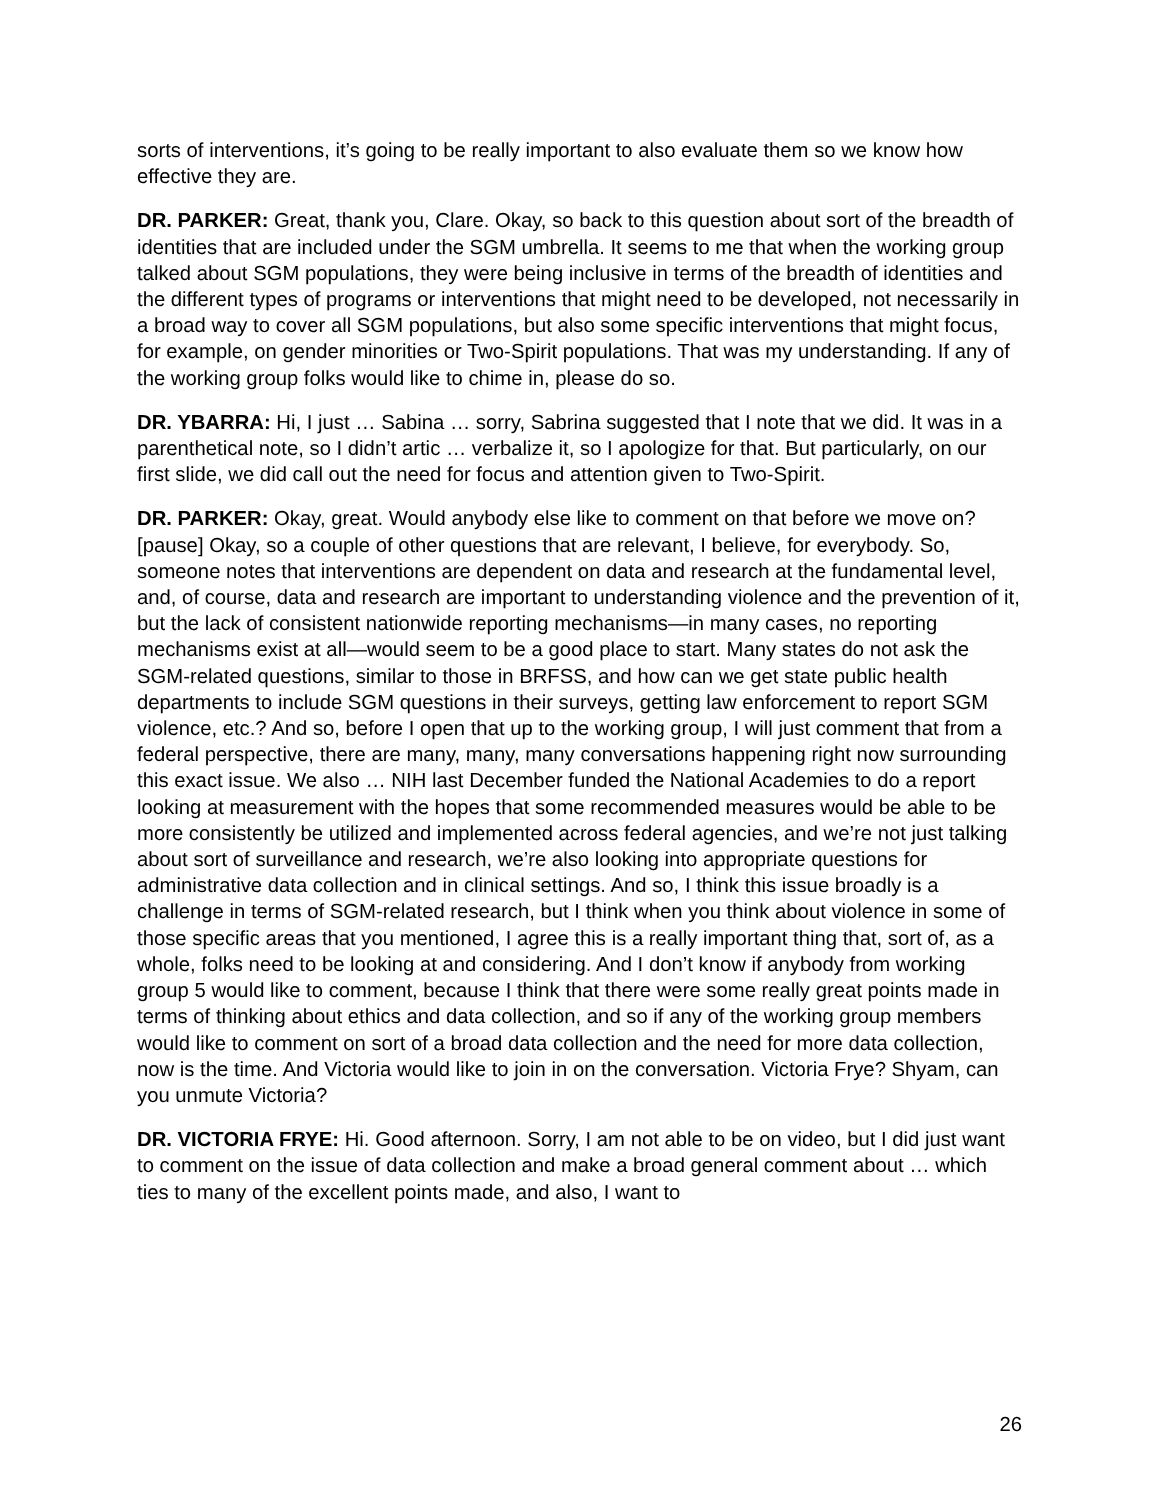sorts of interventions, it’s going to be really important to also evaluate them so we know how effective they are.
DR. PARKER: Great, thank you, Clare. Okay, so back to this question about sort of the breadth of identities that are included under the SGM umbrella. It seems to me that when the working group talked about SGM populations, they were being inclusive in terms of the breadth of identities and the different types of programs or interventions that might need to be developed, not necessarily in a broad way to cover all SGM populations, but also some specific interventions that might focus, for example, on gender minorities or Two-Spirit populations. That was my understanding. If any of the working group folks would like to chime in, please do so.
DR. YBARRA: Hi, I just … Sabina … sorry, Sabrina suggested that I note that we did. It was in a parenthetical note, so I didn’t artic … verbalize it, so I apologize for that. But particularly, on our first slide, we did call out the need for focus and attention given to Two-Spirit.
DR. PARKER: Okay, great. Would anybody else like to comment on that before we move on? [pause] Okay, so a couple of other questions that are relevant, I believe, for everybody. So, someone notes that interventions are dependent on data and research at the fundamental level, and, of course, data and research are important to understanding violence and the prevention of it, but the lack of consistent nationwide reporting mechanisms—in many cases, no reporting mechanisms exist at all—would seem to be a good place to start. Many states do not ask the SGM-related questions, similar to those in BRFSS, and how can we get state public health departments to include SGM questions in their surveys, getting law enforcement to report SGM violence, etc.? And so, before I open that up to the working group, I will just comment that from a federal perspective, there are many, many, many conversations happening right now surrounding this exact issue. We also … NIH last December funded the National Academies to do a report looking at measurement with the hopes that some recommended measures would be able to be more consistently be utilized and implemented across federal agencies, and we’re not just talking about sort of surveillance and research, we’re also looking into appropriate questions for administrative data collection and in clinical settings. And so, I think this issue broadly is a challenge in terms of SGM-related research, but I think when you think about violence in some of those specific areas that you mentioned, I agree this is a really important thing that, sort of, as a whole, folks need to be looking at and considering. And I don’t know if anybody from working group 5 would like to comment, because I think that there were some really great points made in terms of thinking about ethics and data collection, and so if any of the working group members would like to comment on sort of a broad data collection and the need for more data collection, now is the time. And Victoria would like to join in on the conversation. Victoria Frye? Shyam, can you unmute Victoria?
DR. VICTORIA FRYE: Hi. Good afternoon. Sorry, I am not able to be on video, but I did just want to comment on the issue of data collection and make a broad general comment about … which ties to many of the excellent points made, and also, I want to
26